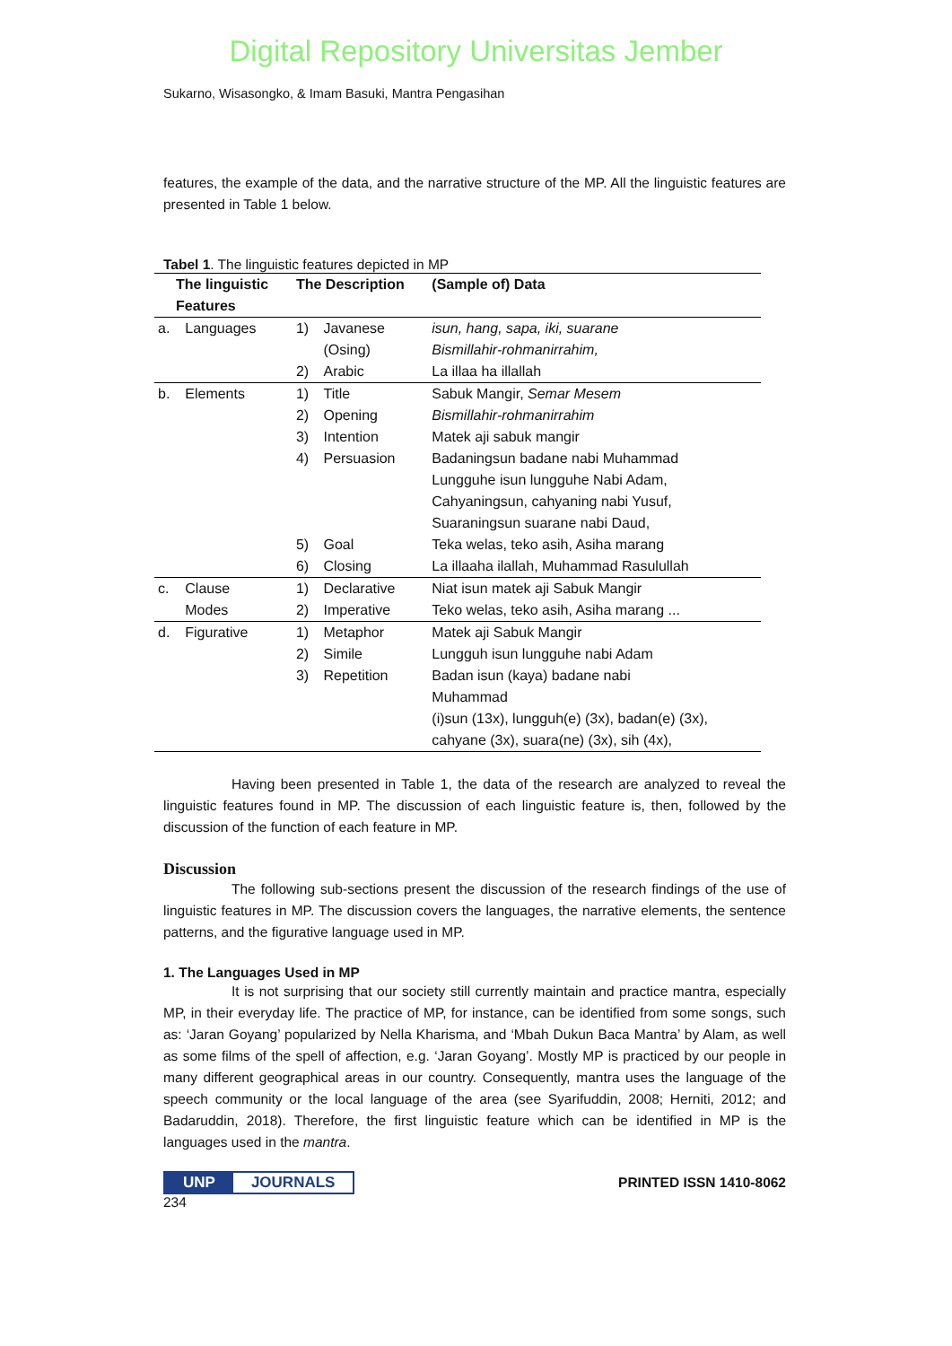Digital Repository Universitas Jember
Sukarno, Wisasongko, & Imam Basuki, Mantra Pengasihan
features, the example of the data, and the narrative structure of the MP. All the linguistic features are presented in Table 1 below.
Tabel 1. The linguistic features depicted in MP
| The linguistic Features | | The Description | | (Sample of) Data |
| --- | --- | --- | --- | --- |
| a. | Languages | 1) 2) | Javanese (Osing) Arabic | isun, hang, sapa, iki, suarane Bismillahir-rohmanirrahim, La illaa ha illallah |
| b. | Elements | 1) 2) 3) 4) 5) 6) | Title Opening Intention Persuasion Goal Closing | Sabuk Mangir, Semar Mesem Bismillahir-rohmanirrahim Matek aji sabuk mangir Badaningsun badane nabi Muhammad Lungguhe isun lungguhe Nabi Adam, Cahyaningsun, cahyaning nabi Yusuf, Suaraningsun suarane nabi Daud, Teka welas, teko asih, Asiha marang La illaaha ilallah, Muhammad Rasulullah |
| c. | Clause Modes | 1) 2) | Declarative Imperative | Niat isun matek aji Sabuk Mangir Teko welas, teko asih, Asiha marang ... |
| d. | Figurative | 1) 2) 3) | Metaphor Simile Repetition | Matek aji Sabuk Mangir Lungguh isun lungguhe nabi Adam Badan isun (kaya) badane nabi Muhammad (i)sun (13x), lungguh(e) (3x), badan(e) (3x), cahyane (3x), suara(ne) (3x), sih (4x), |
Having been presented in Table 1, the data of the research are analyzed to reveal the linguistic features found in MP. The discussion of each linguistic feature is, then, followed by the discussion of the function of each feature in MP.
Discussion
The following sub-sections present the discussion of the research findings of the use of linguistic features in MP. The discussion covers the languages, the narrative elements, the sentence patterns, and the figurative language used in MP.
1. The Languages Used in MP
It is not surprising that our society still currently maintain and practice mantra, especially MP, in their everyday life. The practice of MP, for instance, can be identified from some songs, such as: ‘Jaran Goyang’ popularized by Nella Kharisma, and ‘Mbah Dukun Baca Mantra’ by Alam, as well as some films of the spell of affection, e.g. ‘Jaran Goyang’. Mostly MP is practiced by our people in many different geographical areas in our country. Consequently, mantra uses the language of the speech community or the local language of the area (see Syarifuddin, 2008; Herniti, 2012; and Badaruddin, 2018). Therefore, the first linguistic feature which can be identified in MP is the languages used in the mantra.
UNP JOURNALS PRINTED ISSN 1410-8062
234